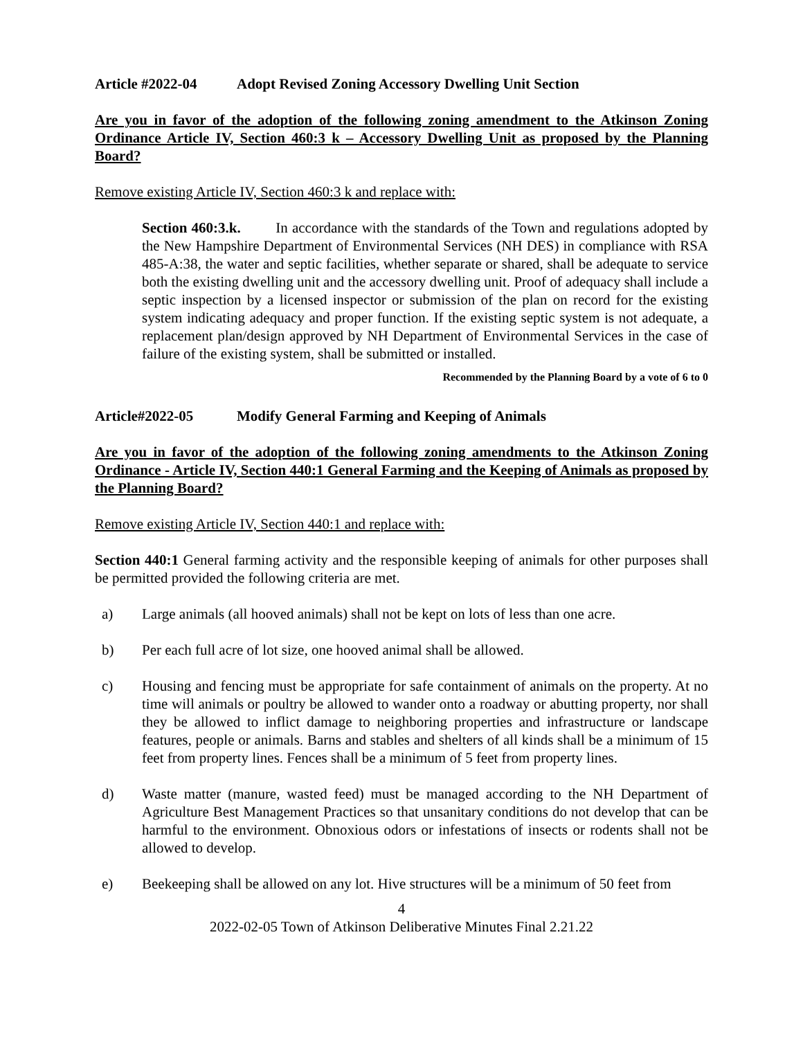Article #2022-04 Adopt Revised Zoning Accessory Dwelling Unit Section
Are you in favor of the adoption of the following zoning amendment to the Atkinson Zoning Ordinance Article IV, Section 460:3 k – Accessory Dwelling Unit as proposed by the Planning Board?
Remove existing Article IV, Section 460:3 k and replace with:
Section 460:3.k. In accordance with the standards of the Town and regulations adopted by the New Hampshire Department of Environmental Services (NH DES) in compliance with RSA 485-A:38, the water and septic facilities, whether separate or shared, shall be adequate to service both the existing dwelling unit and the accessory dwelling unit. Proof of adequacy shall include a septic inspection by a licensed inspector or submission of the plan on record for the existing system indicating adequacy and proper function. If the existing septic system is not adequate, a replacement plan/design approved by NH Department of Environmental Services in the case of failure of the existing system, shall be submitted or installed.
Recommended by the Planning Board by a vote of 6 to 0
Article#2022-05 Modify General Farming and Keeping of Animals
Are you in favor of the adoption of the following zoning amendments to the Atkinson Zoning Ordinance - Article IV, Section 440:1 General Farming and the Keeping of Animals as proposed by the Planning Board?
Remove existing Article IV, Section 440:1 and replace with:
Section 440:1 General farming activity and the responsible keeping of animals for other purposes shall be permitted provided the following criteria are met.
a) Large animals (all hooved animals) shall not be kept on lots of less than one acre.
b) Per each full acre of lot size, one hooved animal shall be allowed.
c) Housing and fencing must be appropriate for safe containment of animals on the property. At no time will animals or poultry be allowed to wander onto a roadway or abutting property, nor shall they be allowed to inflict damage to neighboring properties and infrastructure or landscape features, people or animals. Barns and stables and shelters of all kinds shall be a minimum of 15 feet from property lines. Fences shall be a minimum of 5 feet from property lines.
d) Waste matter (manure, wasted feed) must be managed according to the NH Department of Agriculture Best Management Practices so that unsanitary conditions do not develop that can be harmful to the environment. Obnoxious odors or infestations of insects or rodents shall not be allowed to develop.
e) Beekeeping shall be allowed on any lot. Hive structures will be a minimum of 50 feet from
4
2022-02-05 Town of Atkinson Deliberative Minutes Final 2.21.22